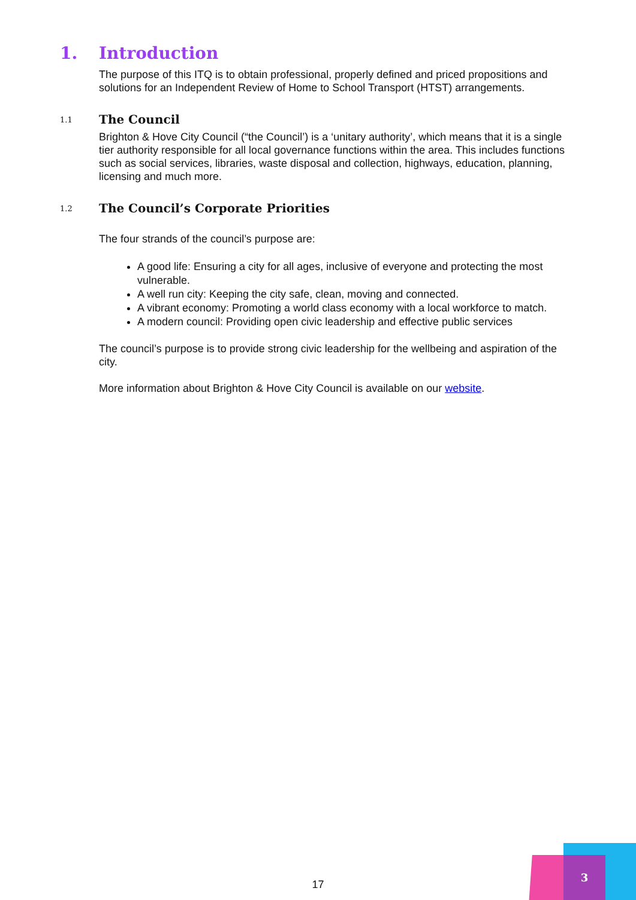1. Introduction
The purpose of this ITQ is to obtain professional, properly defined and priced propositions and solutions for an Independent Review of Home to School Transport (HTST) arrangements.
1.1 The Council
Brighton & Hove City Council (“the Council’) is a ‘unitary authority’, which means that it is a single tier authority responsible for all local governance functions within the area. This includes functions such as social services, libraries, waste disposal and collection, highways, education, planning, licensing and much more.
1.2 The Council’s Corporate Priorities
The four strands of the council’s purpose are:
A good life: Ensuring a city for all ages, inclusive of everyone and protecting the most vulnerable.
A well run city: Keeping the city safe, clean, moving and connected.
A vibrant economy: Promoting a world class economy with a local workforce to match.
A modern council: Providing open civic leadership and effective public services
The council’s purpose is to provide strong civic leadership for the wellbeing and aspiration of the city.
More information about Brighton & Hove City Council is available on our website.
17
3